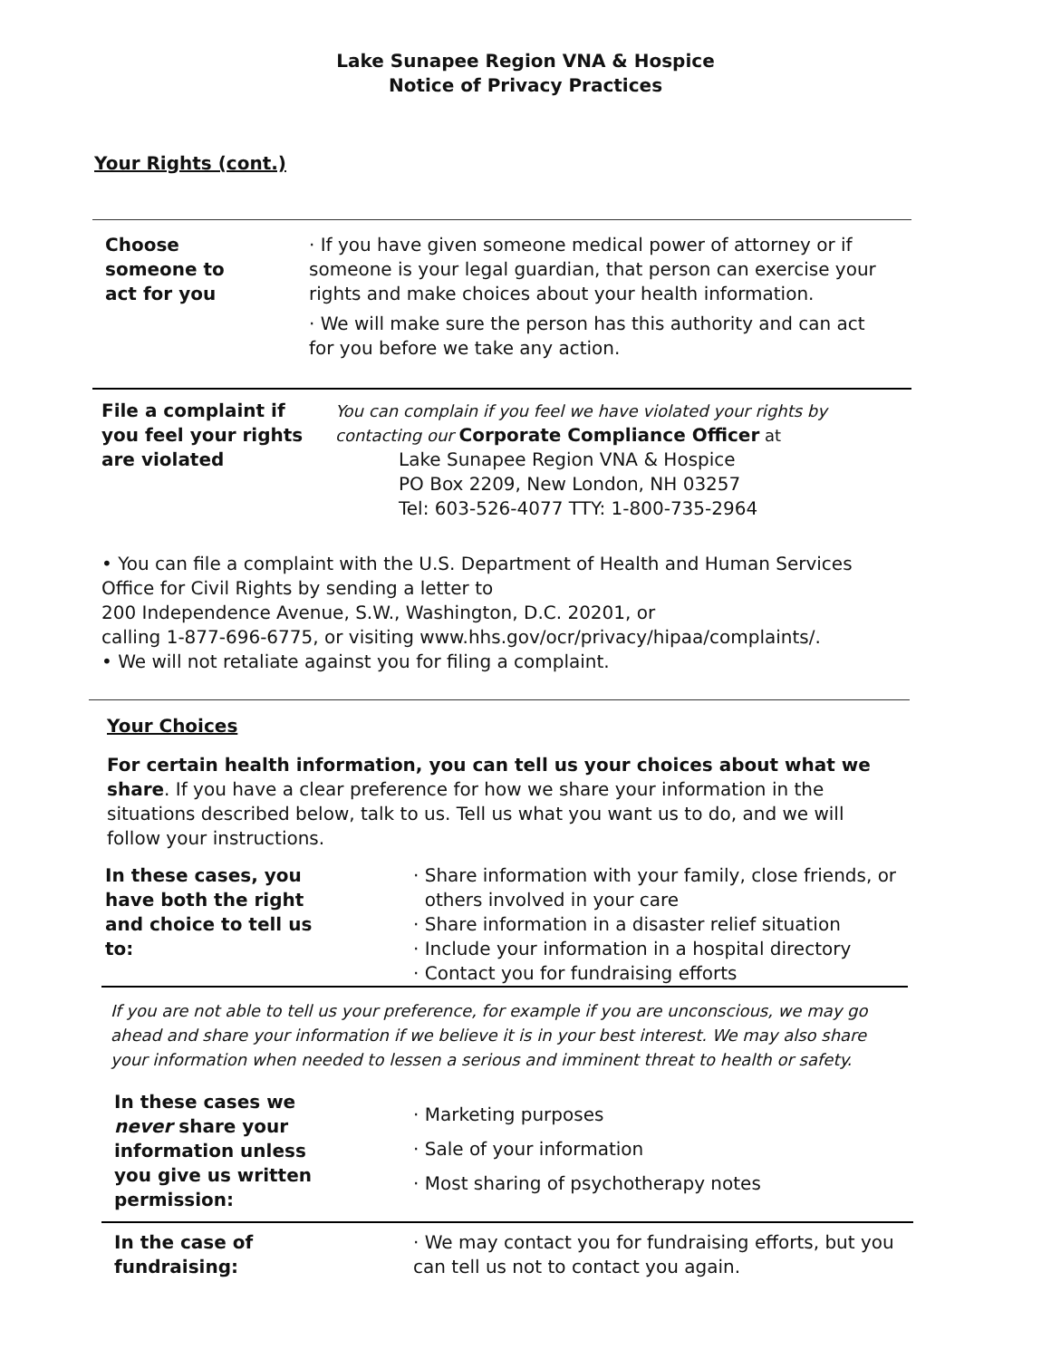Lake Sunapee Region VNA & Hospice
Notice of Privacy Practices
Your Rights (cont.)
| Choose someone to act for you | · If you have given someone medical power of attorney or if someone is your legal guardian, that person can exercise your rights and make choices about your health information. · We will make sure the person has this authority and can act for you before we take any action. |
| File a complaint if you feel your rights are violated | You can complain if you feel we have violated your rights by contacting our Corporate Compliance Officer at Lake Sunapee Region VNA & Hospice PO Box 2209, New London, NH 03257 Tel: 603-526-4077 TTY: 1-800-735-2964 |
• You can file a complaint with the U.S. Department of Health and Human Services Office for Civil Rights by sending a letter to
200 Independence Avenue, S.W., Washington, D.C. 20201, or
calling 1-877-696-6775, or visiting www.hhs.gov/ocr/privacy/hipaa/complaints/.
• We will not retaliate against you for filing a complaint.
Your Choices
For certain health information, you can tell us your choices about what we share. If you have a clear preference for how we share your information in the situations described below, talk to us. Tell us what you want us to do, and we will follow your instructions.
| In these cases, you have both the right and choice to tell us to: | · Share information with your family, close friends, or others involved in your care · Share information in a disaster relief situation · Include your information in a hospital directory · Contact you for fundraising efforts |
If you are not able to tell us your preference, for example if you are unconscious, we may go ahead and share your information if we believe it is in your best interest. We may also share your information when needed to lessen a serious and imminent threat to health or safety.
| In these cases we never share your information unless you give us written permission: | · Marketing purposes · Sale of your information · Most sharing of psychotherapy notes |
| In the case of fundraising: | · We may contact you for fundraising efforts, but you can tell us not to contact you again. |